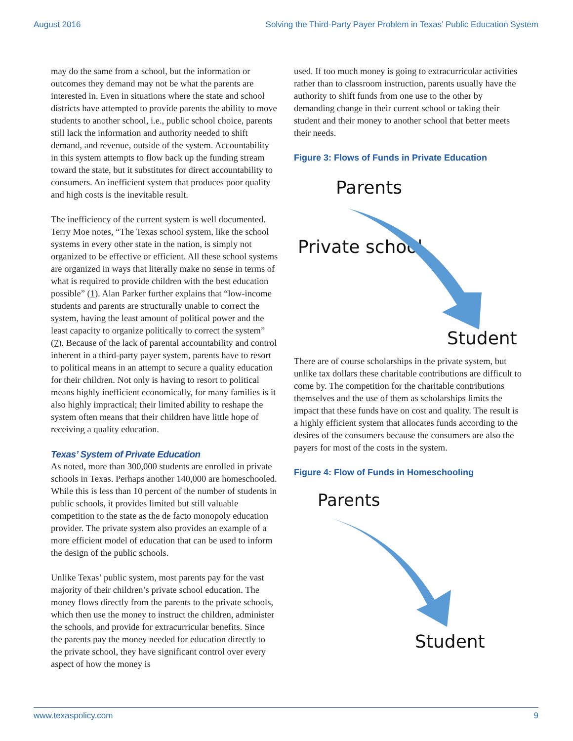August 2016 Solving the Third-Party Payer Problem in Texas’ Public Education System
may do the same from a school, but the information or outcomes they demand may not be what the parents are interested in. Even in situations where the state and school districts have attempted to provide parents the ability to move students to another school, i.e., public school choice, parents still lack the information and authority needed to shift demand, and revenue, outside of the system. Accountability in this system attempts to flow back up the funding stream toward the state, but it substitutes for direct accountability to consumers. An inefficient system that produces poor quality and high costs is the inevitable result.
The inefficiency of the current system is well documented. Terry Moe notes, “The Texas school system, like the school systems in every other state in the nation, is simply not organized to be effective or efficient. All these school systems are organized in ways that literally make no sense in terms of what is required to provide children with the best education possible” (1). Alan Parker further explains that “low-income students and parents are structurally unable to correct the system, having the least amount of political power and the least capacity to organize politically to correct the system” (7). Because of the lack of parental accountability and control inherent in a third-party payer system, parents have to resort to political means in an attempt to secure a quality education for their children. Not only is having to resort to political means highly inefficient economically, for many families is it also highly impractical; their limited ability to reshape the system often means that their children have little hope of receiving a quality education.
Texas’ System of Private Education
As noted, more than 300,000 students are enrolled in private schools in Texas. Perhaps another 140,000 are homeschooled. While this is less than 10 percent of the number of students in public schools, it provides limited but still valuable competition to the state as the de facto monopoly education provider. The private system also provides an example of a more efficient model of education that can be used to inform the design of the public schools.
Unlike Texas’ public system, most parents pay for the vast majority of their children’s private school education. The money flows directly from the parents to the private schools, which then use the money to instruct the children, administer the schools, and provide for extracurricular benefits. Since the parents pay the money needed for education directly to the private school, they have significant control over every aspect of how the money is
used. If too much money is going to extracurricular activities rather than to classroom instruction, parents usually have the authority to shift funds from one use to the other by demanding change in their current school or taking their student and their money to another school that better meets their needs.
Figure 3: Flows of Funds in Private Education
Parents
Private school
Student
There are of course scholarships in the private system, but unlike tax dollars these charitable contributions are difficult to come by. The competition for the charitable contributions themselves and the use of them as scholarships limits the impact that these funds have on cost and quality. The result is a highly efficient system that allocates funds according to the desires of the consumers because the consumers are also the payers for most of the costs in the system.
Figure 4: Flow of Funds in Homeschooling
Parents
Student
www.texaspolicy.com 9